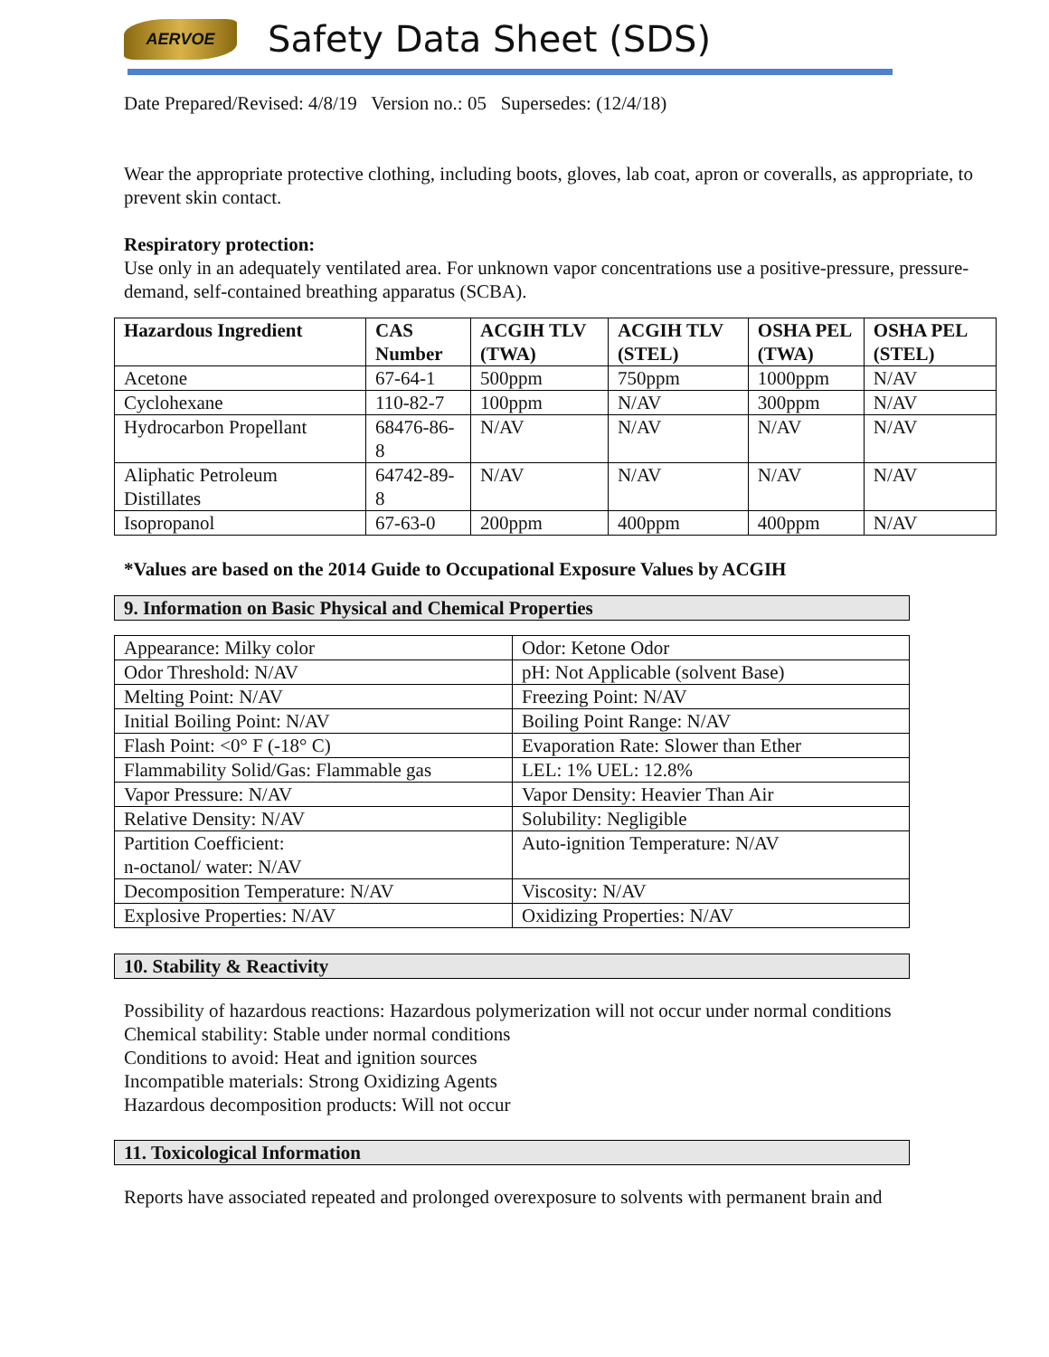AERVOE
Safety Data Sheet (SDS)
Date Prepared/Revised: 4/8/19 Version no.: 05 Supersedes: (12/4/18)
Wear the appropriate protective clothing, including boots, gloves, lab coat, apron or coveralls, as appropriate, to prevent skin contact.
Respiratory protection:
Use only in an adequately ventilated area. For unknown vapor concentrations use a positive-pressure, pressure-demand, self-contained breathing apparatus (SCBA).
| Hazardous Ingredient | CAS Number | ACGIH TLV (TWA) | ACGIH TLV (STEL) | OSHA PEL (TWA) | OSHA PEL (STEL) |
| --- | --- | --- | --- | --- | --- |
| Acetone | 67-64-1 | 500ppm | 750ppm | 1000ppm | N/AV |
| Cyclohexane | 110-82-7 | 100ppm | N/AV | 300ppm | N/AV |
| Hydrocarbon Propellant | 68476-86-8 | N/AV | N/AV | N/AV | N/AV |
| Aliphatic Petroleum Distillates | 64742-89-8 | N/AV | N/AV | N/AV | N/AV |
| Isopropanol | 67-63-0 | 200ppm | 400ppm | 400ppm | N/AV |
*Values are based on the 2014 Guide to Occupational Exposure Values by ACGIH
9. Information on Basic Physical and Chemical Properties
| Appearance: Milky color | Odor: Ketone Odor |
| Odor Threshold: N/AV | pH: Not Applicable (solvent Base) |
| Melting Point: N/AV | Freezing Point: N/AV |
| Initial Boiling Point: N/AV | Boiling Point Range: N/AV |
| Flash Point: <0° F (-18° C) | Evaporation Rate: Slower than Ether |
| Flammability Solid/Gas: Flammable gas | LEL: 1% UEL: 12.8% |
| Vapor Pressure: N/AV | Vapor Density: Heavier Than Air |
| Relative Density: N/AV | Solubility: Negligible |
| Partition Coefficient: n-octanol/ water: N/AV | Auto-ignition Temperature: N/AV |
| Decomposition Temperature: N/AV | Viscosity: N/AV |
| Explosive Properties: N/AV | Oxidizing Properties: N/AV |
10. Stability & Reactivity
Possibility of hazardous reactions: Hazardous polymerization will not occur under normal conditions
Chemical stability: Stable under normal conditions
Conditions to avoid: Heat and ignition sources
Incompatible materials: Strong Oxidizing Agents
Hazardous decomposition products: Will not occur
11. Toxicological Information
Reports have associated repeated and prolonged overexposure to solvents with permanent brain and